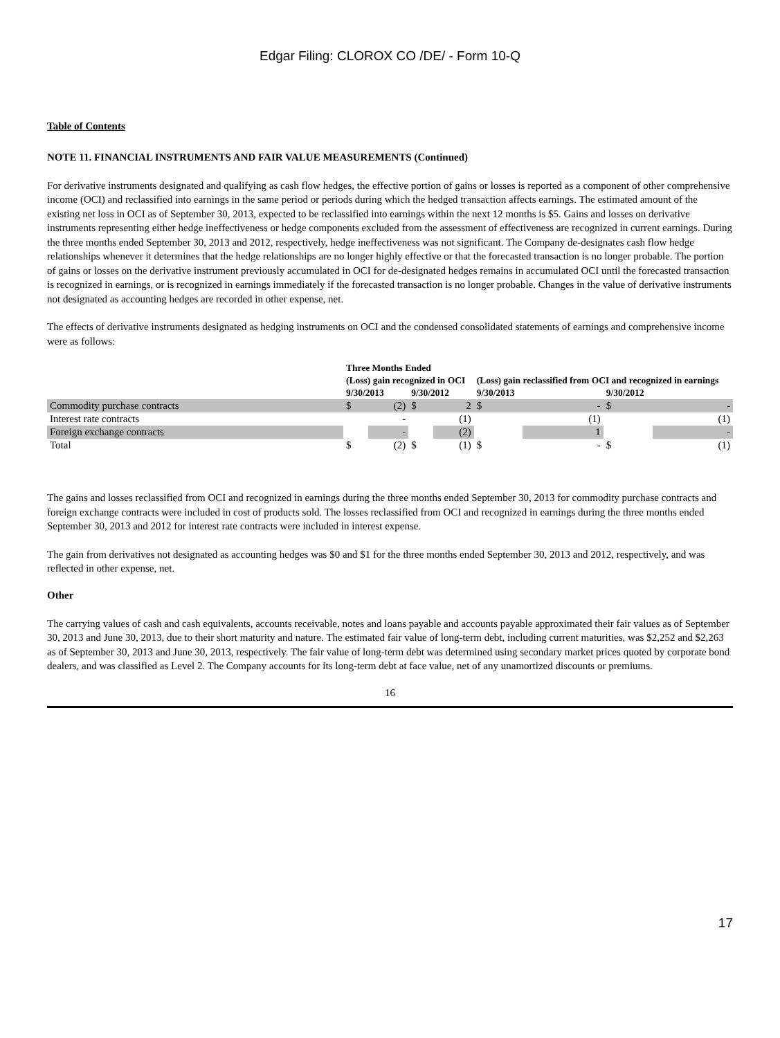Edgar Filing: CLOROX CO /DE/ - Form 10-Q
Table of Contents
NOTE 11. FINANCIAL INSTRUMENTS AND FAIR VALUE MEASUREMENTS (Continued)
For derivative instruments designated and qualifying as cash flow hedges, the effective portion of gains or losses is reported as a component of other comprehensive income (OCI) and reclassified into earnings in the same period or periods during which the hedged transaction affects earnings. The estimated amount of the existing net loss in OCI as of September 30, 2013, expected to be reclassified into earnings within the next 12 months is $5. Gains and losses on derivative instruments representing either hedge ineffectiveness or hedge components excluded from the assessment of effectiveness are recognized in current earnings. During the three months ended September 30, 2013 and 2012, respectively, hedge ineffectiveness was not significant. The Company de-designates cash flow hedge relationships whenever it determines that the hedge relationships are no longer highly effective or that the forecasted transaction is no longer probable. The portion of gains or losses on the derivative instrument previously accumulated in OCI for de-designated hedges remains in accumulated OCI until the forecasted transaction is recognized in earnings, or is recognized in earnings immediately if the forecasted transaction is no longer probable. Changes in the value of derivative instruments not designated as accounting hedges are recorded in other expense, net.
The effects of derivative instruments designated as hedging instruments on OCI and the condensed consolidated statements of earnings and comprehensive income were as follows:
| | Three Months Ended | | | | | | | |
| --- | --- | --- | --- | --- | --- | --- | --- | --- |
| | (Loss) gain recognized in OCI | | | | (Loss) gain reclassified from OCI and recognized in earnings | | | |
| | 9/30/2013 | | 9/30/2012 | | 9/30/2013 | | 9/30/2012 | |
| Commodity purchase contracts | $ | (2) | $ | 2 | $ | - | $ | - |
| Interest rate contracts | | - | | (1) | | (1) | | (1) |
| Foreign exchange contracts | | - | | (2) | | 1 | | - |
| Total | $ | (2) | $ | (1) | $ | - | $ | (1) |
The gains and losses reclassified from OCI and recognized in earnings during the three months ended September 30, 2013 for commodity purchase contracts and foreign exchange contracts were included in cost of products sold. The losses reclassified from OCI and recognized in earnings during the three months ended September 30, 2013 and 2012 for interest rate contracts were included in interest expense.
The gain from derivatives not designated as accounting hedges was $0 and $1 for the three months ended September 30, 2013 and 2012, respectively, and was reflected in other expense, net.
Other
The carrying values of cash and cash equivalents, accounts receivable, notes and loans payable and accounts payable approximated their fair values as of September 30, 2013 and June 30, 2013, due to their short maturity and nature. The estimated fair value of long-term debt, including current maturities, was $2,252 and $2,263 as of September 30, 2013 and June 30, 2013, respectively. The fair value of long-term debt was determined using secondary market prices quoted by corporate bond dealers, and was classified as Level 2. The Company accounts for its long-term debt at face value, net of any unamortized discounts or premiums.
16
17